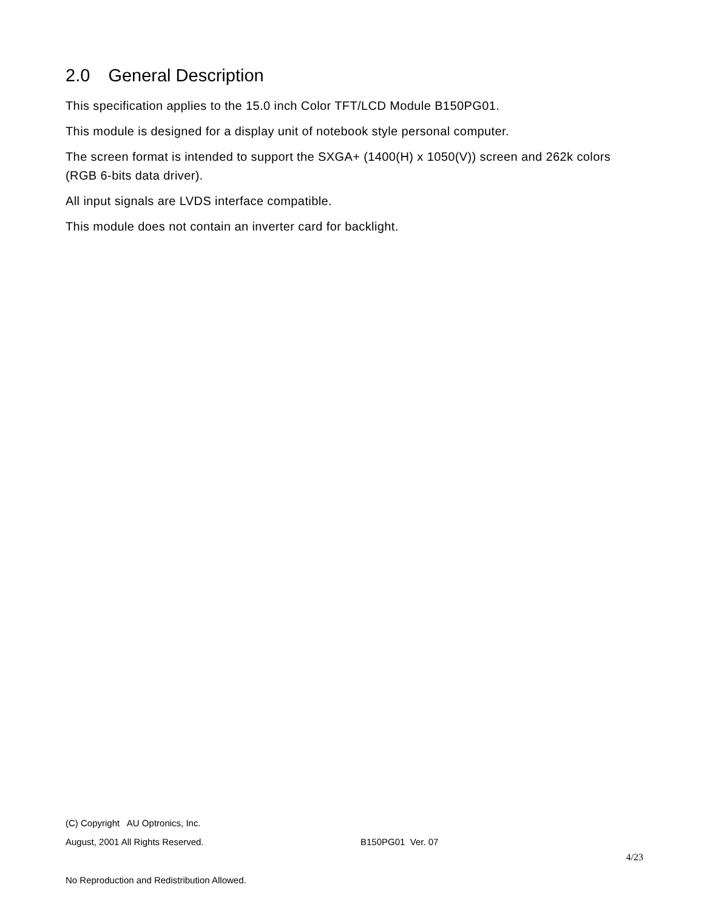2.0 General Description
This specification applies to the 15.0 inch Color TFT/LCD Module B150PG01.
This module is designed for a display unit of notebook style personal computer.
The screen format is intended to support the SXGA+ (1400(H) x 1050(V)) screen and 262k colors (RGB 6-bits data driver).
All input signals are LVDS interface compatible.
This module does not contain an inverter card for backlight.
(C) Copyright AU Optronics, Inc.
August, 2001 All Rights Reserved. B150PG01 Ver. 07
4/23
No Reproduction and Redistribution Allowed.